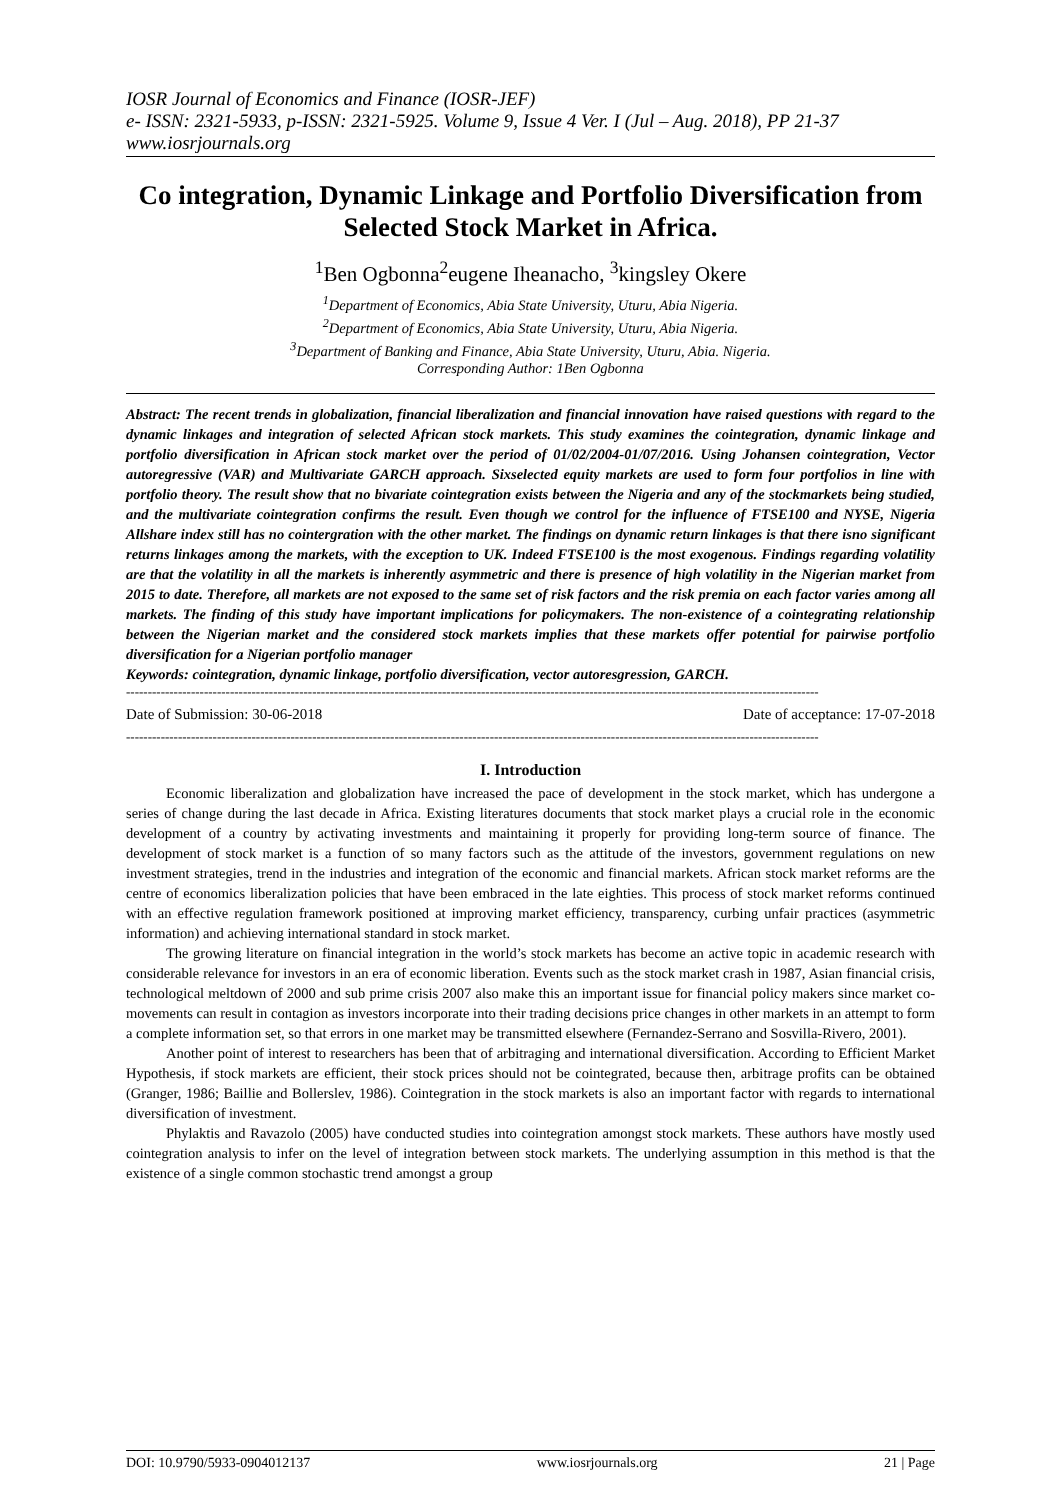IOSR Journal of Economics and Finance (IOSR-JEF)
e- ISSN: 2321-5933, p-ISSN: 2321-5925. Volume 9, Issue 4 Ver. I (Jul – Aug. 2018), PP 21-37
www.iosrjournals.org
Co integration, Dynamic Linkage and Portfolio Diversification from Selected Stock Market in Africa.
<sup>1</sup> Ben Ogbonna<sup>2</sup>eugene Iheanacho, <sup>3</sup>kingsley Okere
<sup>1</sup> Department of Economics, Abia State University, Uturu, Abia Nigeria.
<sup>2</sup> Department of Economics, Abia State University, Uturu, Abia Nigeria.
<sup>3</sup> Department of Banking and Finance, Abia State University, Uturu, Abia. Nigeria.
Corresponding Author: 1Ben Ogbonna
Abstract: The recent trends in globalization, financial liberalization and financial innovation have raised questions with regard to the dynamic linkages and integration of selected African stock markets. This study examines the cointegration, dynamic linkage and portfolio diversification in African stock market over the period of 01/02/2004-01/07/2016. Using Johansen cointegration, Vector autoregressive (VAR) and Multivariate GARCH approach. Sixselected equity markets are used to form four portfolios in line with portfolio theory. The result show that no bivariate cointegration exists between the Nigeria and any of the stockmarkets being studied, and the multivariate cointegration confirms the result. Even though we control for the influence of FTSE100 and NYSE, Nigeria Allshare index still has no cointergration with the other market. The findings on dynamic return linkages is that there isno significant returns linkages among the markets, with the exception to UK. Indeed FTSE100 is the most exogenous. Findings regarding volatility are that the volatility in all the markets is inherently asymmetric and there is presence of high volatility in the Nigerian market from 2015 to date. Therefore, all markets are not exposed to the same set of risk factors and the risk premia on each factor varies among all markets. The finding of this study have important implications for policymakers. The non-existence of a cointegrating relationship between the Nigerian market and the considered stock markets implies that these markets offer potential for pairwise portfolio diversification for a Nigerian portfolio manager
Keywords: cointegration, dynamic linkage, portfolio diversification, vector autoresgression, GARCH.
----------------------------------------------------------------------------------------------------------------------------------------------------------------
Date of Submission: 30-06-2018 Date of acceptance: 17-07-2018
----------------------------------------------------------------------------------------------------------------------------------------------------------------
I. Introduction
Economic liberalization and globalization have increased the pace of development in the stock market, which has undergone a series of change during the last decade in Africa. Existing literatures documents that stock market plays a crucial role in the economic development of a country by activating investments and maintaining it properly for providing long-term source of finance. The development of stock market is a function of so many factors such as the attitude of the investors, government regulations on new investment strategies, trend in the industries and integration of the economic and financial markets. African stock market reforms are the centre of economics liberalization policies that have been embraced in the late eighties. This process of stock market reforms continued with an effective regulation framework positioned at improving market efficiency, transparency, curbing unfair practices (asymmetric information) and achieving international standard in stock market.
The growing literature on financial integration in the world’s stock markets has become an active topic in academic research with considerable relevance for investors in an era of economic liberation. Events such as the stock market crash in 1987, Asian financial crisis, technological meltdown of 2000 and sub prime crisis 2007 also make this an important issue for financial policy makers since market co-movements can result in contagion as investors incorporate into their trading decisions price changes in other markets in an attempt to form a complete information set, so that errors in one market may be transmitted elsewhere (Fernandez-Serrano and Sosvilla-Rivero, 2001).
Another point of interest to researchers has been that of arbitraging and international diversification. According to Efficient Market Hypothesis, if stock markets are efficient, their stock prices should not be cointegrated, because then, arbitrage profits can be obtained (Granger, 1986; Baillie and Bollerslev, 1986). Cointegration in the stock markets is also an important factor with regards to international diversification of investment.
Phylaktis and Ravazolo (2005) have conducted studies into cointegration amongst stock markets. These authors have mostly used cointegration analysis to infer on the level of integration between stock markets. The underlying assumption in this method is that the existence of a single common stochastic trend amongst a group
DOI: 10.9790/5933-0904012137 www.iosrjournals.org 21 | Page